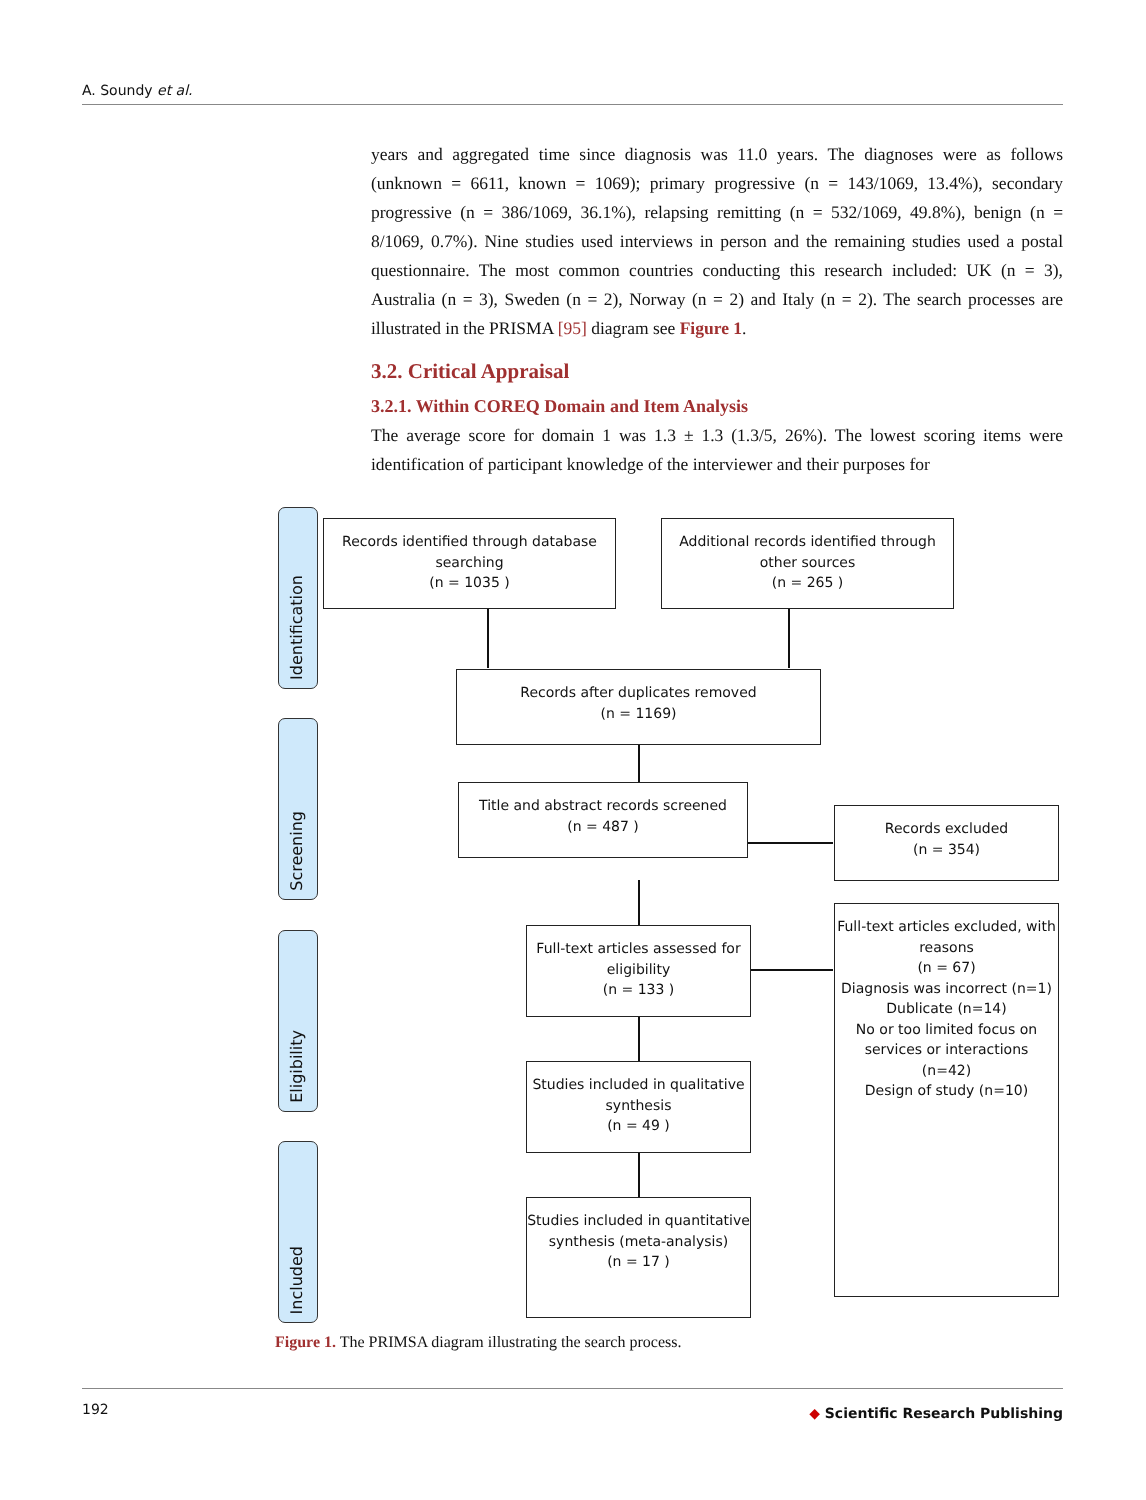A. Soundy et al.
years and aggregated time since diagnosis was 11.0 years. The diagnoses were as follows (unknown = 6611, known = 1069); primary progressive (n = 143/1069, 13.4%), secondary progressive (n = 386/1069, 36.1%), relapsing remitting (n = 532/1069, 49.8%), benign (n = 8/1069, 0.7%). Nine studies used interviews in person and the remaining studies used a postal questionnaire. The most common countries conducting this research included: UK (n = 3), Australia (n = 3), Sweden (n = 2), Norway (n = 2) and Italy (n = 2). The search processes are illustrated in the PRISMA [95] diagram see Figure 1.
3.2. Critical Appraisal
3.2.1. Within COREQ Domain and Item Analysis
The average score for domain 1 was 1.3 ± 1.3 (1.3/5, 26%). The lowest scoring items were identification of participant knowledge of the interviewer and their purposes for
Identification
Screening
Eligibility
Included
Records identified through database searching
(n = 1035 )
Additional records identified through other sources
(n = 265 )
Records after duplicates removed
(n = 1169)
Title and abstract records screened
(n = 487 )
Records excluded
(n = 354)
Full-text articles assessed for eligibility
(n = 133 )
Full-text articles excluded, with reasons
(n = 67)
Diagnosis was incorrect (n=1)
Dublicate (n=14)
No or too limited focus on services or interactions
(n=42)
Design of study (n=10)
Studies included in qualitative synthesis
(n = 49 )
Studies included in quantitative synthesis (meta-analysis)
(n = 17 )
Figure 1. The PRIMSA diagram illustrating the search process.
192 ◆ Scientific Research Publishing